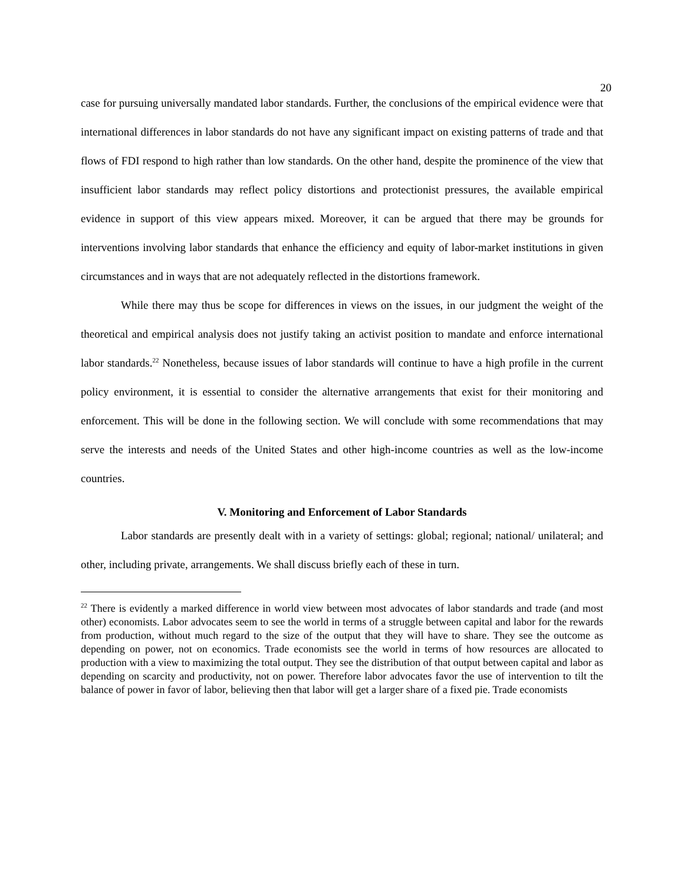20
case for pursuing universally mandated labor standards. Further, the conclusions of the empirical evidence were that international differences in labor standards do not have any significant impact on existing patterns of trade and that flows of FDI respond to high rather than low standards. On the other hand, despite the prominence of the view that insufficient labor standards may reflect policy distortions and protectionist pressures, the available empirical evidence in support of this view appears mixed. Moreover, it can be argued that there may be grounds for interventions involving labor standards that enhance the efficiency and equity of labor-market institutions in given circumstances and in ways that are not adequately reflected in the distortions framework.
While there may thus be scope for differences in views on the issues, in our judgment the weight of the theoretical and empirical analysis does not justify taking an activist position to mandate and enforce international labor standards.<sup>22</sup> Nonetheless, because issues of labor standards will continue to have a high profile in the current policy environment, it is essential to consider the alternative arrangements that exist for their monitoring and enforcement. This will be done in the following section. We will conclude with some recommendations that may serve the interests and needs of the United States and other high-income countries as well as the low-income countries.
V. Monitoring and Enforcement of Labor Standards
Labor standards are presently dealt with in a variety of settings: global; regional; national/ unilateral; and other, including private, arrangements. We shall discuss briefly each of these in turn.
<sup>22</sup> There is evidently a marked difference in world view between most advocates of labor standards and trade (and most other) economists. Labor advocates seem to see the world in terms of a struggle between capital and labor for the rewards from production, without much regard to the size of the output that they will have to share. They see the outcome as depending on power, not on economics. Trade economists see the world in terms of how resources are allocated to production with a view to maximizing the total output. They see the distribution of that output between capital and labor as depending on scarcity and productivity, not on power. Therefore labor advocates favor the use of intervention to tilt the balance of power in favor of labor, believing then that labor will get a larger share of a fixed pie. Trade economists